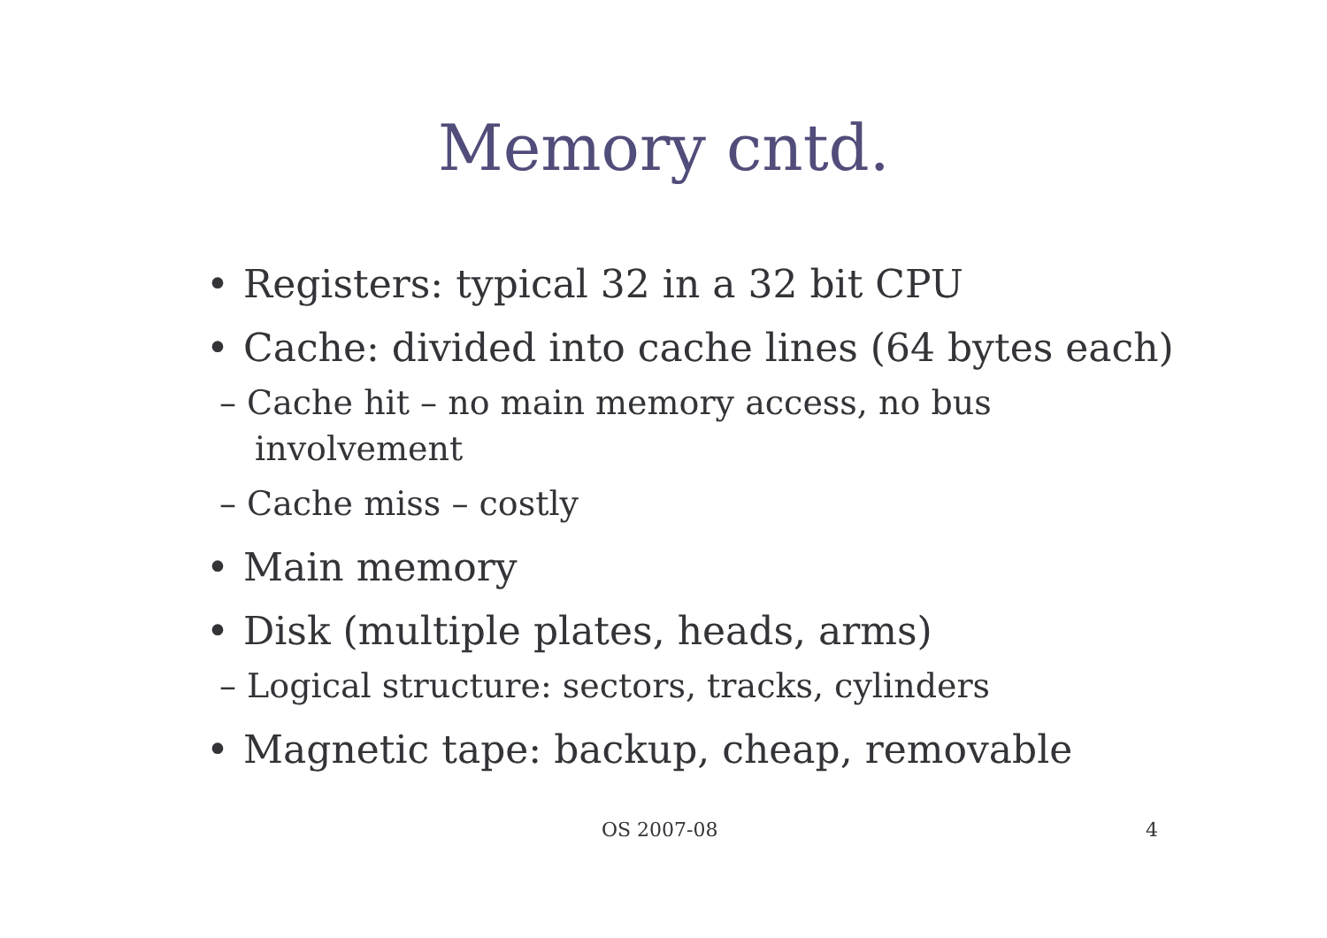Memory cntd.
• Registers: typical 32 in a 32 bit CPU
• Cache: divided into cache lines (64 bytes each)
– Cache hit – no main memory access, no bus involvement
– Cache miss – costly
• Main memory
• Disk (multiple plates, heads, arms)
– Logical structure: sectors, tracks, cylinders
• Magnetic tape: backup, cheap, removable
OS 2007-08 4